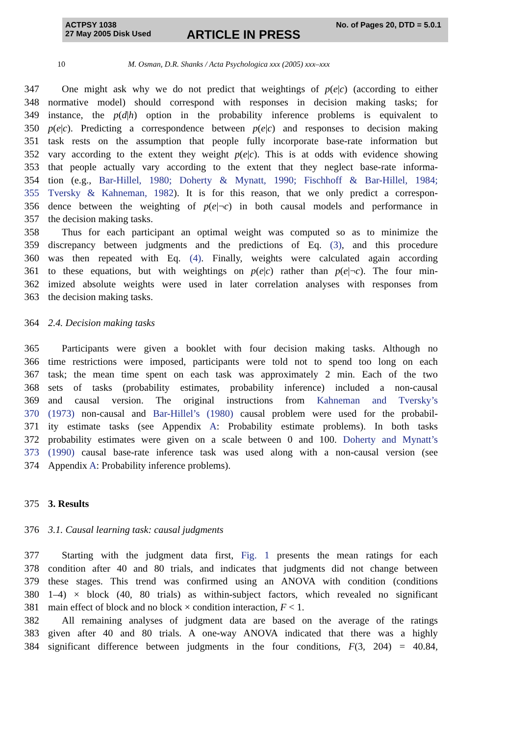ACTPSY 1038
27 May 2005 Disk Used
ARTICLE IN PRESS
No. of Pages 20, DTD = 5.0.1
10 M. Osman, D.R. Shanks / Acta Psychologica xxx (2005) xxx–xxx
347 One might ask why we do not predict that weightings of p(e|c) (according to either
348 normative model) should correspond with responses in decision making tasks; for
349 instance, the p(d|h) option in the probability inference problems is equivalent to
350 p(e|c). Predicting a correspondence between p(e|c) and responses to decision making
351 task rests on the assumption that people fully incorporate base-rate information but
352 vary according to the extent they weight p(e|c). This is at odds with evidence showing
353 that people actually vary according to the extent that they neglect base-rate informa-
354 tion (e.g., Bar-Hillel, 1980; Doherty & Mynatt, 1990; Fischhoff & Bar-Hillel, 1984;
355 Tversky & Kahneman, 1982). It is for this reason, that we only predict a correspon-
356 dence between the weighting of p(e|¬c) in both causal models and performance in
357 the decision making tasks.
358 Thus for each participant an optimal weight was computed so as to minimize the
359 discrepancy between judgments and the predictions of Eq. (3), and this procedure
360 was then repeated with Eq. (4). Finally, weights were calculated again according
361 to these equations, but with weightings on p(e|c) rather than p(e|¬c). The four min-
362 imized absolute weights were used in later correlation analyses with responses from
363 the decision making tasks.
364 2.4. Decision making tasks
365 Participants were given a booklet with four decision making tasks. Although no
366 time restrictions were imposed, participants were told not to spend too long on each
367 task; the mean time spent on each task was approximately 2 min. Each of the two
368 sets of tasks (probability estimates, probability inference) included a non-causal
369 and causal version. The original instructions from Kahneman and Tversky’s
370 (1973) non-causal and Bar-Hillel’s (1980) causal problem were used for the probabil-
371 ity estimate tasks (see Appendix A: Probability estimate problems). In both tasks
372 probability estimates were given on a scale between 0 and 100. Doherty and Mynatt’s
373 (1990) causal base-rate inference task was used along with a non-causal version (see
374 Appendix A: Probability inference problems).
375 3. Results
376 3.1. Causal learning task: causal judgments
377 Starting with the judgment data first, Fig. 1 presents the mean ratings for each
378 condition after 40 and 80 trials, and indicates that judgments did not change between
379 these stages. This trend was confirmed using an ANOVA with condition (conditions
380 1–4) × block (40, 80 trials) as within-subject factors, which revealed no significant
381 main effect of block and no block × condition interaction, F < 1.
382 All remaining analyses of judgment data are based on the average of the ratings
383 given after 40 and 80 trials. A one-way ANOVA indicated that there was a highly
384 significant difference between judgments in the four conditions, F(3, 204) = 40.84,